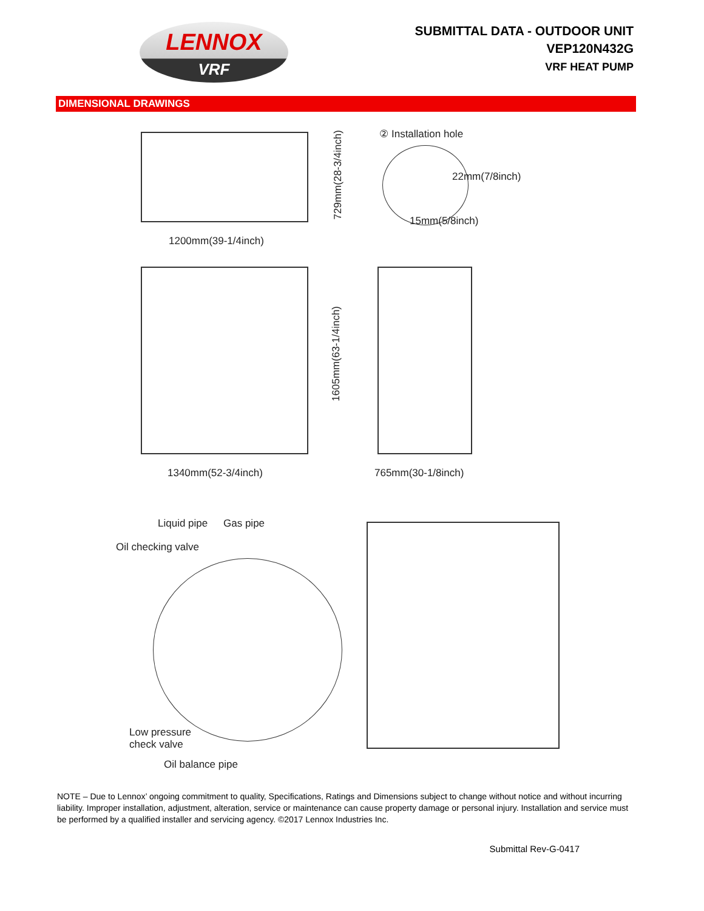LENNOX
VRF
SUBMITTAL DATA - OUTDOOR UNIT
VEP120N432G
VRF HEAT PUMP
DIMENSIONAL DRAWINGS
729mm(28-3/4inch)
② Installation hole
22mm(7/8inch)
15mm(5/8inch)
1200mm(39-1/4inch)
1605mm(63-1/4inch)
1340mm(52-3/4inch) 765mm(30-1/8inch)
Liquid pipe Gas pipe
Oil checking valve
Low pressure
check valve
Oil balance pipe
NOTE – Due to Lennox’ ongoing commitment to quality, Specifications, Ratings and Dimensions subject to change without notice and without incurring liability. Improper installation, adjustment, alteration, service or maintenance can cause property damage or personal injury. Installation and service must be performed by a qualified installer and servicing agency. ©2017 Lennox Industries Inc.
Submittal Rev-G-0417